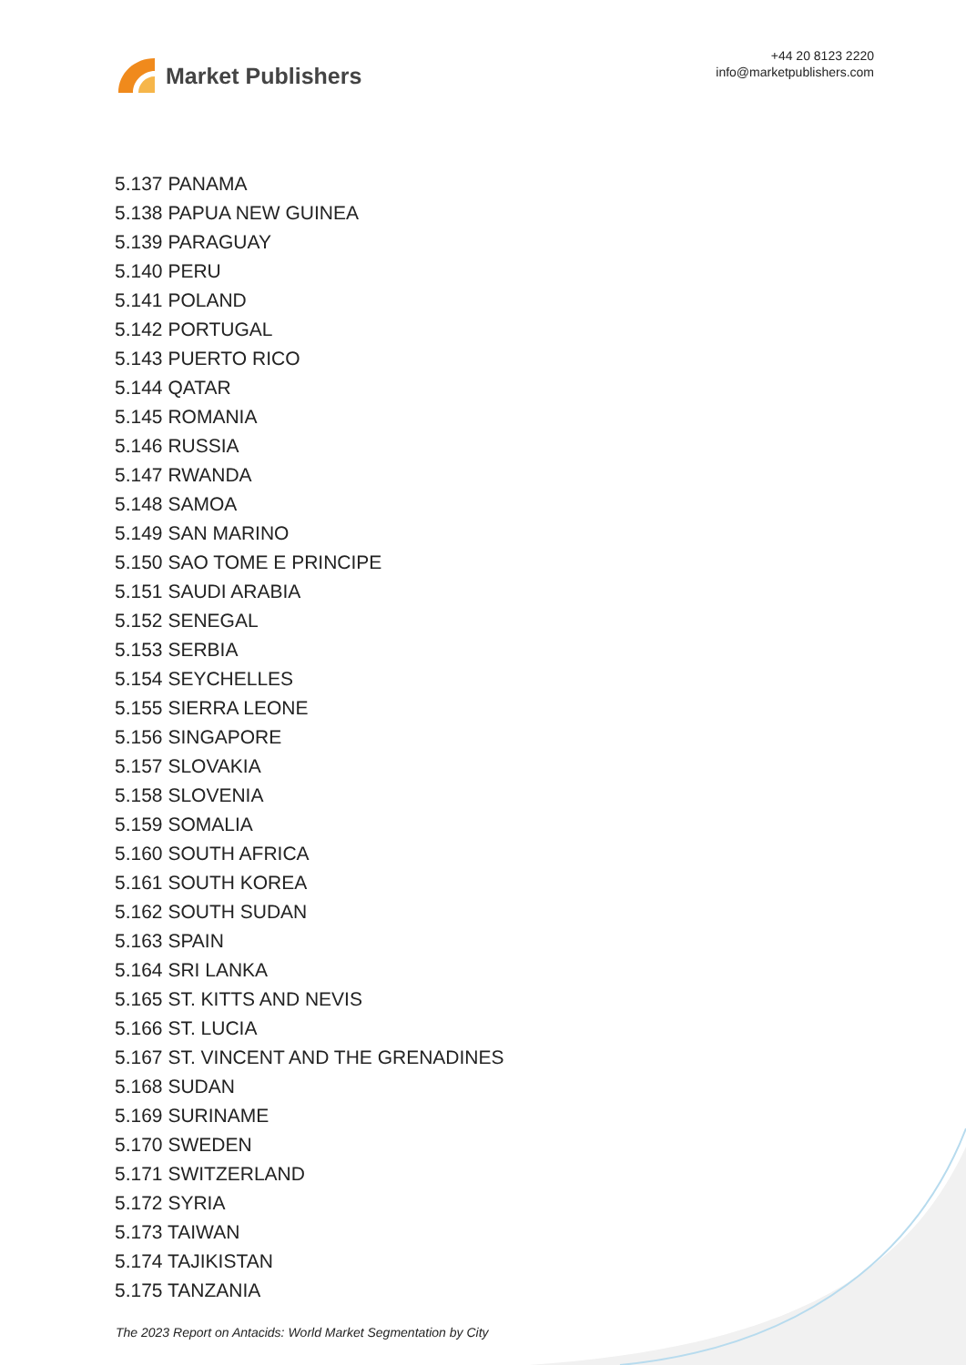Market Publishers
+44 20 8123 2220
info@marketpublishers.com
5.137 PANAMA
5.138 PAPUA NEW GUINEA
5.139 PARAGUAY
5.140 PERU
5.141 POLAND
5.142 PORTUGAL
5.143 PUERTO RICO
5.144 QATAR
5.145 ROMANIA
5.146 RUSSIA
5.147 RWANDA
5.148 SAMOA
5.149 SAN MARINO
5.150 SAO TOME E PRINCIPE
5.151 SAUDI ARABIA
5.152 SENEGAL
5.153 SERBIA
5.154 SEYCHELLES
5.155 SIERRA LEONE
5.156 SINGAPORE
5.157 SLOVAKIA
5.158 SLOVENIA
5.159 SOMALIA
5.160 SOUTH AFRICA
5.161 SOUTH KOREA
5.162 SOUTH SUDAN
5.163 SPAIN
5.164 SRI LANKA
5.165 ST. KITTS AND NEVIS
5.166 ST. LUCIA
5.167 ST. VINCENT AND THE GRENADINES
5.168 SUDAN
5.169 SURINAME
5.170 SWEDEN
5.171 SWITZERLAND
5.172 SYRIA
5.173 TAIWAN
5.174 TAJIKISTAN
5.175 TANZANIA
The 2023 Report on Antacids: World Market Segmentation by City